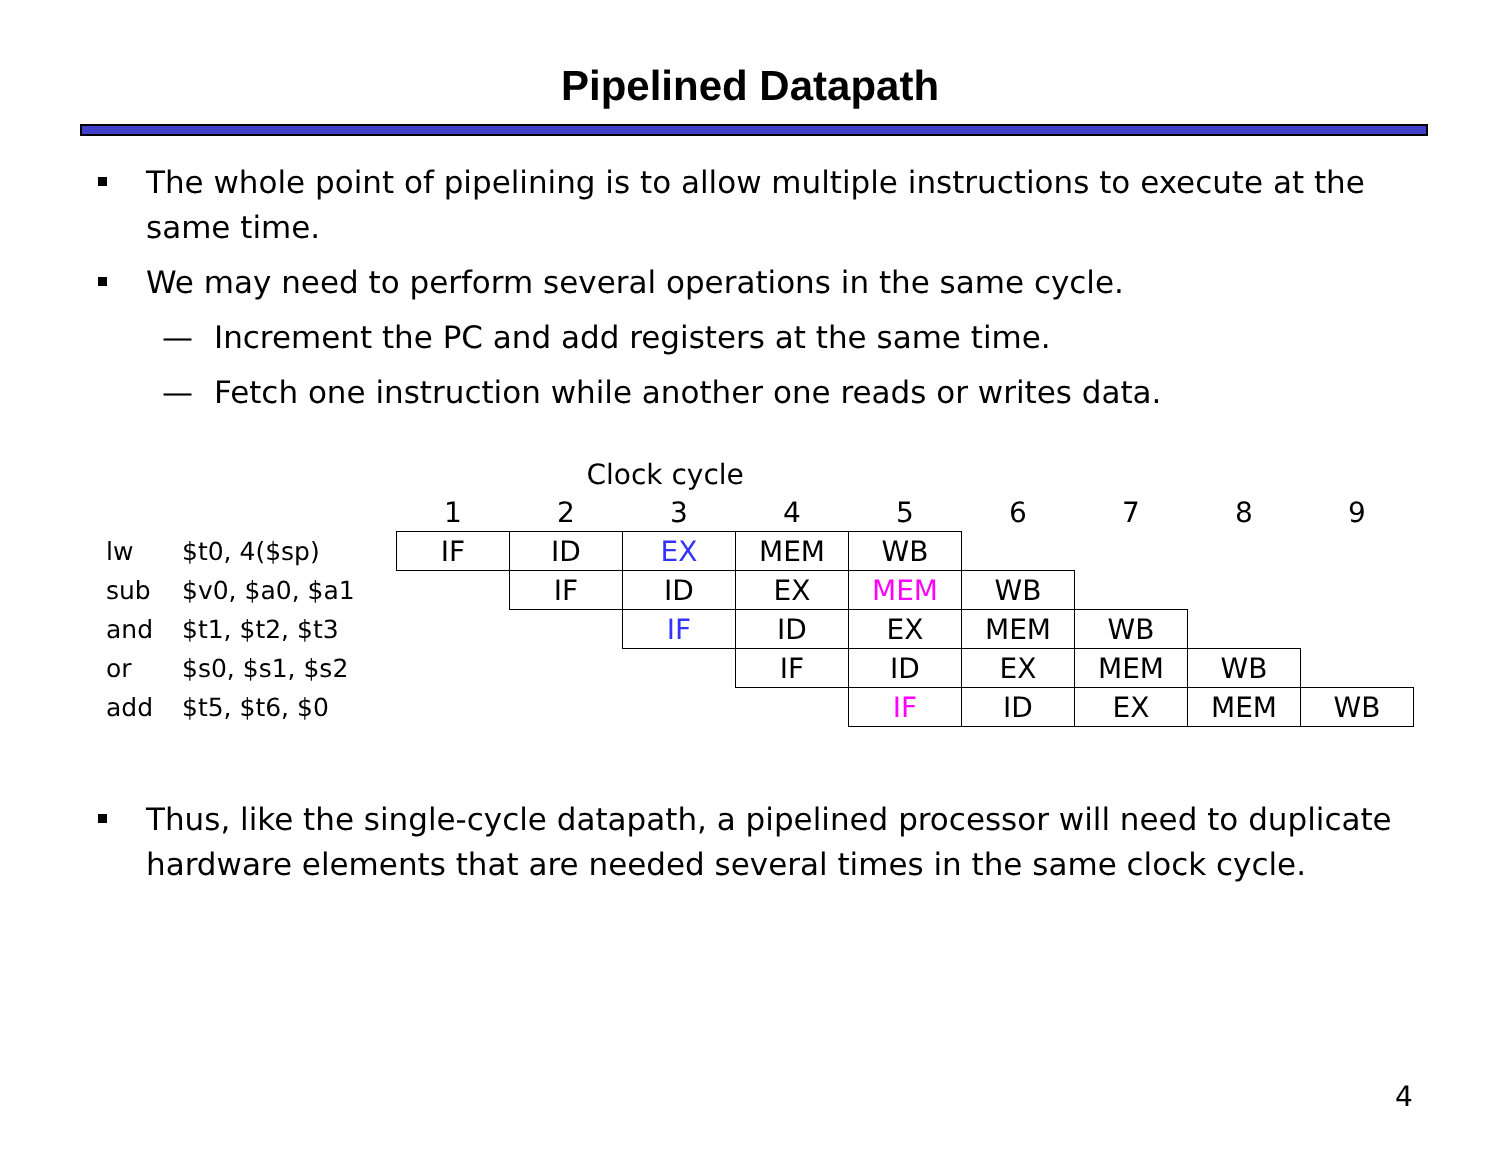Pipelined Datapath
The whole point of pipelining is to allow multiple instructions to execute at the same time.
We may need to perform several operations in the same cycle.
— Increment the PC and add registers at the same time.
— Fetch one instruction while another one reads or writes data.
| | | Clock cycle | | | | | | | | |
| | | 1 | 2 | 3 | 4 | 5 | 6 | 7 | 8 | 9 |
| lw | $t0, 4($sp) | IF | ID | EX | MEM | WB | | | | |
| sub | $v0, $a0, $a1 | | IF | ID | EX | MEM | WB | | | |
| and | $t1, $t2, $t3 | | | IF | ID | EX | MEM | WB | | |
| or | $s0, $s1, $s2 | | | | IF | ID | EX | MEM | WB | |
| add | $t5, $t6, $0 | | | | | IF | ID | EX | MEM | WB |
Thus, like the single-cycle datapath, a pipelined processor will need to duplicate hardware elements that are needed several times in the same clock cycle.
4